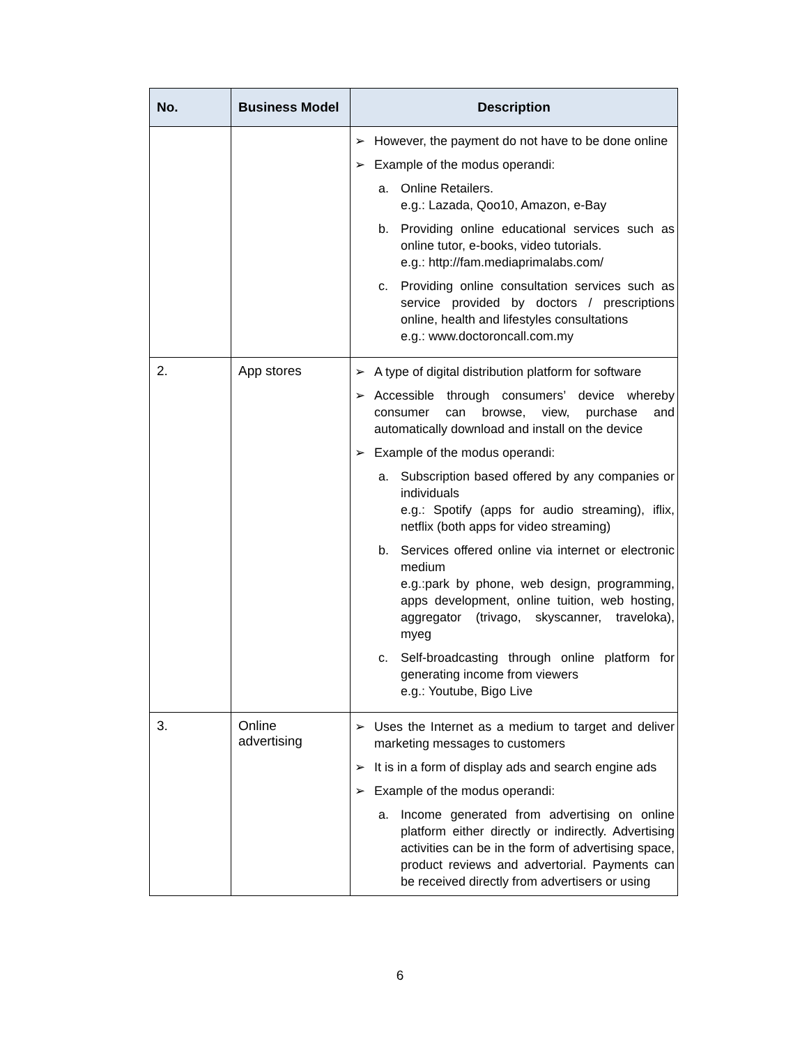| No. | Business Model | Description |
| --- | --- | --- |
| | | ➢ However, the payment do not have to be done online ➢ Example of the modus operandi: a. Online Retailers. e.g.: Lazada, Qoo10, Amazon, e-Bay b. Providing online educational services such as online tutor, e-books, video tutorials. e.g.: http://fam.mediaprimalabs.com/ c. Providing online consultation services such as service provided by doctors / prescriptions online, health and lifestyles consultations e.g.: www.doctoroncall.com.my |
| 2. | App stores | ➢ A type of digital distribution platform for software ➢ Accessible through consumers’ device whereby consumer can browse, view, purchase and automatically download and install on the device ➢ Example of the modus operandi: a. Subscription based offered by any companies or individuals e.g.: Spotify (apps for audio streaming), iflix, netflix (both apps for video streaming) b. Services offered online via internet or electronic medium e.g.:park by phone, web design, programming, apps development, online tuition, web hosting, aggregator (trivago, skyscanner, traveloka), myeg c. Self-broadcasting through online platform for generating income from viewers e.g.: Youtube, Bigo Live |
| 3. | Online advertising | ➢ Uses the Internet as a medium to target and deliver marketing messages to customers ➢ It is in a form of display ads and search engine ads ➢ Example of the modus operandi: a. Income generated from advertising on online platform either directly or indirectly. Advertising activities can be in the form of advertising space, product reviews and advertorial. Payments can be received directly from advertisers or using |
6